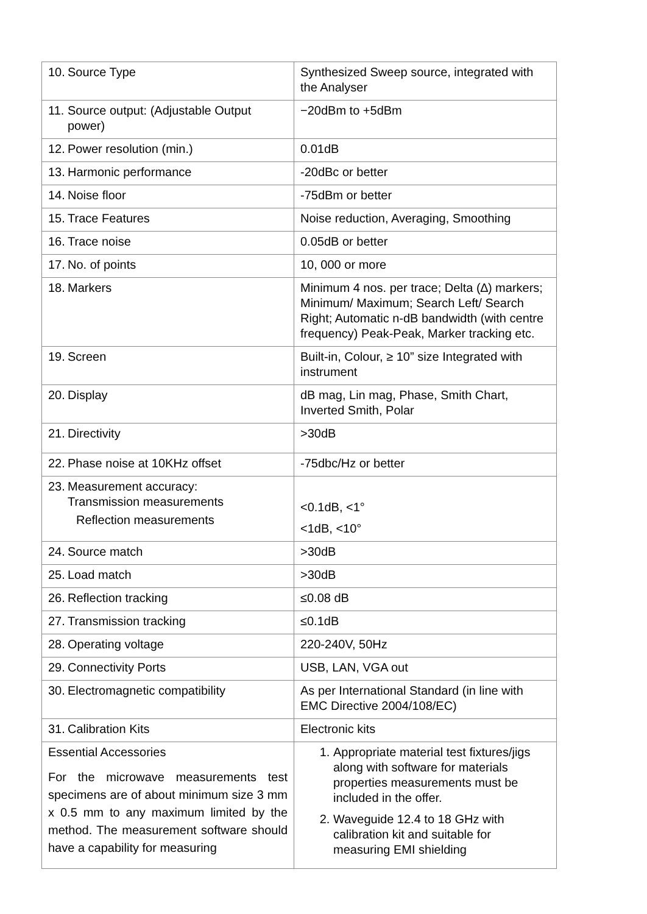| 10. Source Type | Synthesized Sweep source, integrated with the Analyser |
| 11. Source output: (Adjustable Output power) | −20dBm to +5dBm |
| 12. Power resolution (min.) | 0.01dB |
| 13. Harmonic performance | -20dBc or better |
| 14. Noise floor | -75dBm or better |
| 15. Trace Features | Noise reduction, Averaging, Smoothing |
| 16. Trace noise | 0.05dB or better |
| 17. No. of points | 10, 000 or more |
| 18. Markers | Minimum 4 nos. per trace; Delta (∆) markers; Minimum/ Maximum; Search Left/ Search Right; Automatic n-dB bandwidth (with centre frequency) Peak-Peak, Marker tracking etc. |
| 19. Screen | Built-in, Colour, ≥ 10” size Integrated with instrument |
| 20. Display | dB mag, Lin mag, Phase, Smith Chart, Inverted Smith, Polar |
| 21. Directivity | >30dB |
| 22. Phase noise at 10KHz offset | -75dbc/Hz or better |
| 23. Measurement accuracy: Transmission measurements Reflection measurements | <0.1dB, <1° <1dB, <10° |
| 24. Source match | >30dB |
| 25. Load match | >30dB |
| 26. Reflection tracking | ≤0.08 dB |
| 27. Transmission tracking | ≤0.1dB |
| 28. Operating voltage | 220-240V, 50Hz |
| 29. Connectivity Ports | USB, LAN, VGA out |
| 30. Electromagnetic compatibility | As per International Standard (in line with EMC Directive 2004/108/EC) |
| 31. Calibration Kits | Electronic kits |
| Essential Accessories For the microwave measurements test specimens are of about minimum size 3 mm x 0.5 mm to any maximum limited by the method. The measurement software should have a capability for measuring | 1. Appropriate material test fixtures/jigs along with software for materials properties measurements must be included in the offer. 2. Waveguide 12.4 to 18 GHz with calibration kit and suitable for measuring EMI shielding |